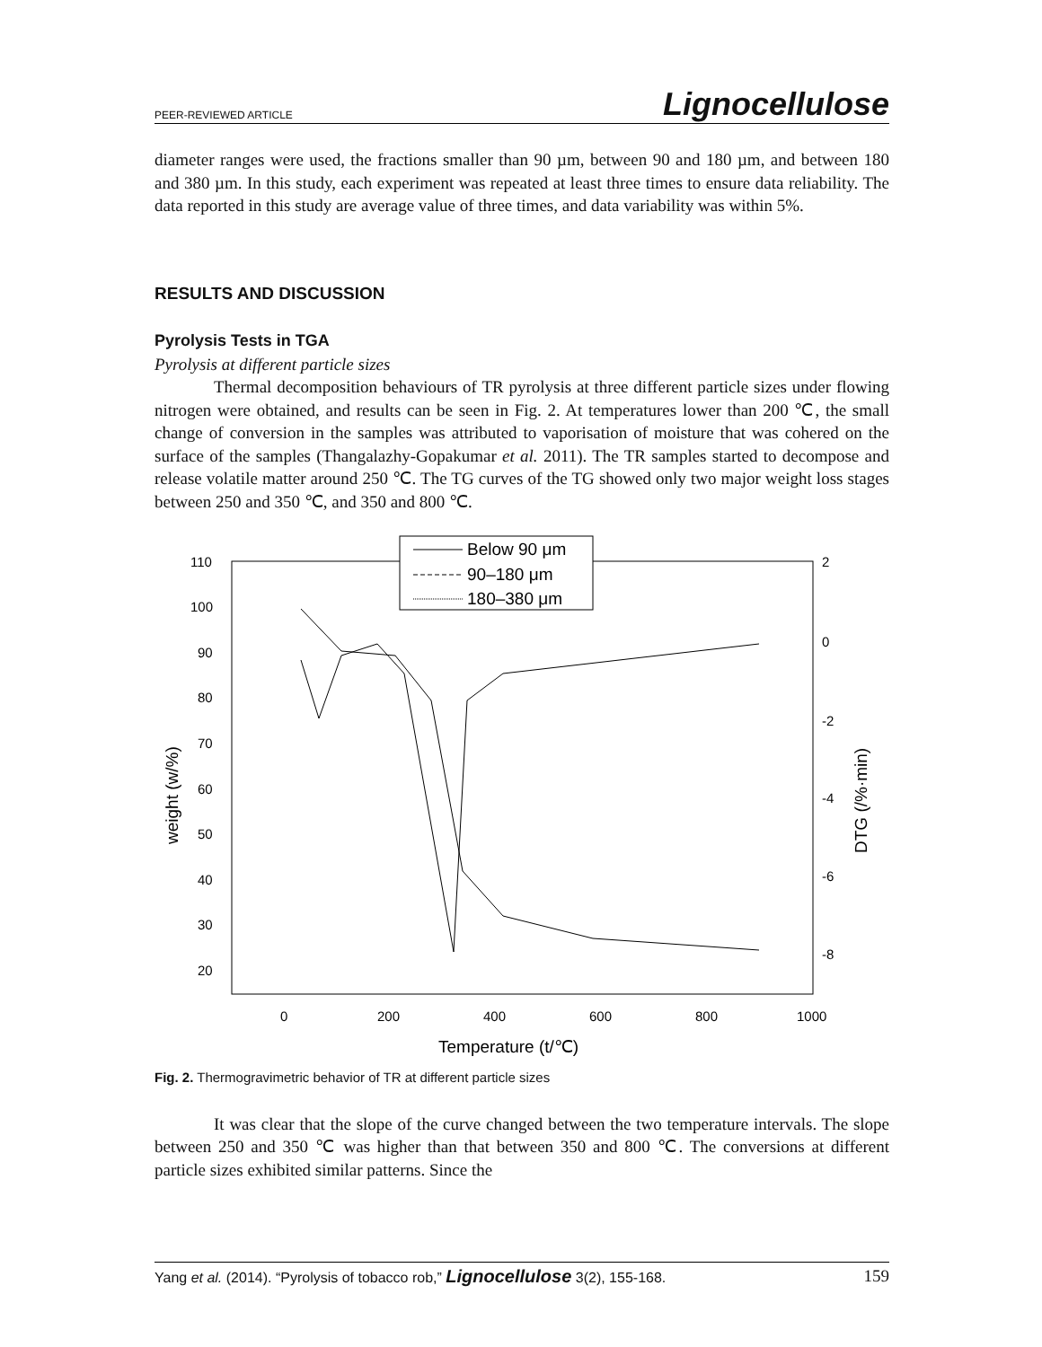PEER-REVIEWED ARTICLE Lignocellulose
diameter ranges were used, the fractions smaller than 90 µm, between 90 and 180 µm, and between 180 and 380 µm. In this study, each experiment was repeated at least three times to ensure data reliability. The data reported in this study are average value of three times, and data variability was within 5%.
RESULTS AND DISCUSSION
Pyrolysis Tests in TGA
Pyrolysis at different particle sizes
Thermal decomposition behaviours of TR pyrolysis at three different particle sizes under flowing nitrogen were obtained, and results can be seen in Fig. 2. At temperatures lower than 200 ℃, the small change of conversion in the samples was attributed to vaporisation of moisture that was cohered on the surface of the samples (Thangalazhy-Gopakumar et al. 2011). The TR samples started to decompose and release volatile matter around 250 ℃. The TG curves of the TG showed only two major weight loss stages between 250 and 350 ℃, and 350 and 800 ℃.
Below 90 μm
90–180 μm
180–380 μm
110
100
90
80
70
60
50
40
30
20
2
0
-2
-4
-6
-8
0
200
400
600
800
1000
Temperature (t/℃)
weight (w/%)
DTG (/%·min)
Fig. 2. Thermogravimetric behavior of TR at different particle sizes
It was clear that the slope of the curve changed between the two temperature intervals. The slope between 250 and 350 ℃ was higher than that between 350 and 800 ℃. The conversions at different particle sizes exhibited similar patterns. Since the
Yang et al. (2014). “Pyrolysis of tobacco rob,” Lignocellulose 3(2), 155-168. 159